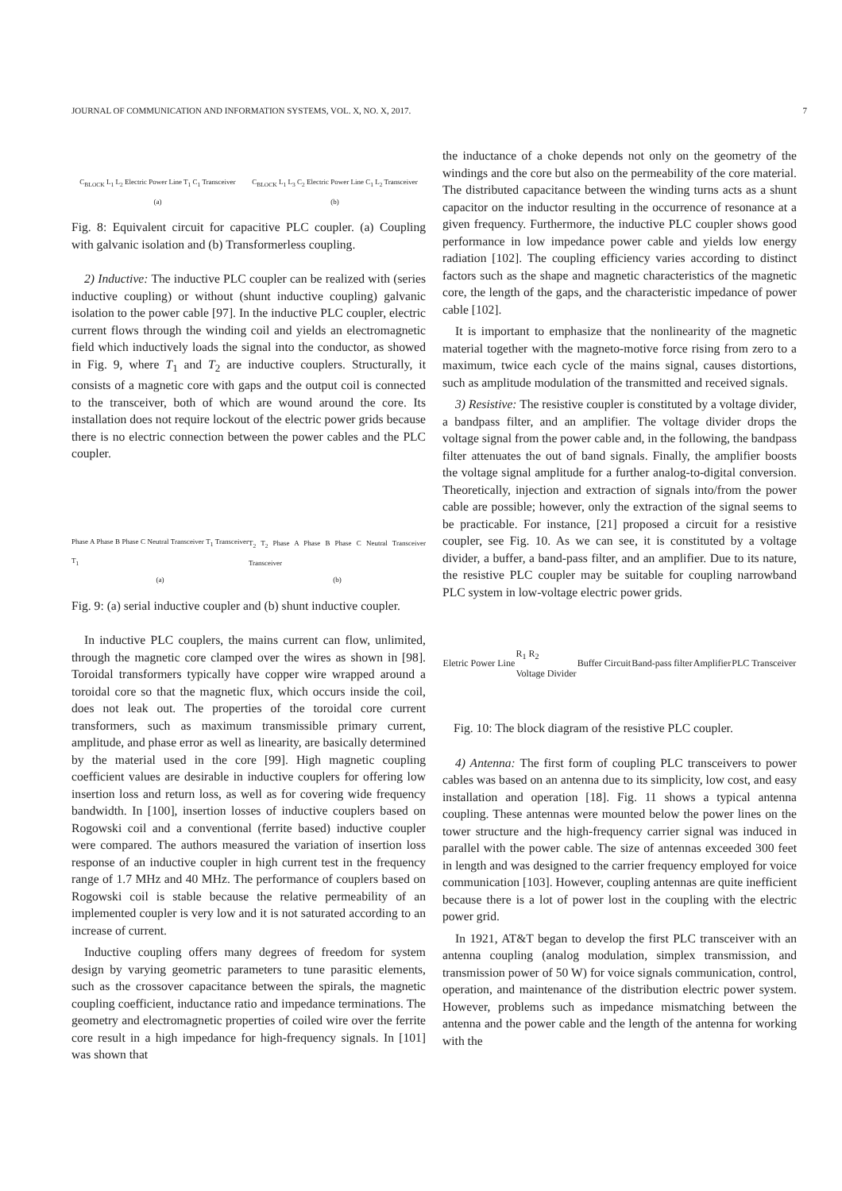JOURNAL OF COMMUNICATION AND INFORMATION SYSTEMS, VOL. X, NO. X, 2017. 7
C<sub>BLOCK</sub> L<sub>1</sub> L<sub>2</sub> Electric Power Line T<sub>1</sub> C<sub>1</sub> Transceiver
(a)
C<sub>BLOCK</sub> L<sub>1</sub> L<sub>3</sub> C<sub>2</sub> Electric Power Line C<sub>1</sub> L<sub>2</sub> Transceiver
(b)
Fig. 8: Equivalent circuit for capacitive PLC coupler. (a) Coupling with galvanic isolation and (b) Transformerless coupling.
2) Inductive: The inductive PLC coupler can be realized with (series inductive coupling) or without (shunt inductive coupling) galvanic isolation to the power cable [97]. In the inductive PLC coupler, electric current flows through the winding coil and yields an electromagnetic field which inductively loads the signal into the conductor, as showed in Fig. 9, where T<sub>1</sub> and T<sub>2</sub> are inductive couplers. Structurally, it consists of a magnetic core with gaps and the output coil is connected to the transceiver, both of which are wound around the core. Its installation does not require lockout of the electric power grids because there is no electric connection between the power cables and the PLC coupler.
Phase A Phase B Phase C Neutral Transceiver T<sub>1</sub> Transceiver T<sub>1</sub>
(a)
T<sub>2</sub> T<sub>2</sub> Phase A Phase B Phase C Neutral Transceiver Transceiver
(b)
Fig. 9: (a) serial inductive coupler and (b) shunt inductive coupler.
In inductive PLC couplers, the mains current can flow, unlimited, through the magnetic core clamped over the wires as shown in [98]. Toroidal transformers typically have copper wire wrapped around a toroidal core so that the magnetic flux, which occurs inside the coil, does not leak out. The properties of the toroidal core current transformers, such as maximum transmissible primary current, amplitude, and phase error as well as linearity, are basically determined by the material used in the core [99]. High magnetic coupling coefficient values are desirable in inductive couplers for offering low insertion loss and return loss, as well as for covering wide frequency bandwidth. In [100], insertion losses of inductive couplers based on Rogowski coil and a conventional (ferrite based) inductive coupler were compared. The authors measured the variation of insertion loss response of an inductive coupler in high current test in the frequency range of 1.7 MHz and 40 MHz. The performance of couplers based on Rogowski coil is stable because the relative permeability of an implemented coupler is very low and it is not saturated according to an increase of current.
Inductive coupling offers many degrees of freedom for system design by varying geometric parameters to tune parasitic elements, such as the crossover capacitance between the spirals, the magnetic coupling coefficient, inductance ratio and impedance terminations. The geometry and electromagnetic properties of coiled wire over the ferrite core result in a high impedance for high-frequency signals. In [101] was shown that
the inductance of a choke depends not only on the geometry of the windings and the core but also on the permeability of the core material. The distributed capacitance between the winding turns acts as a shunt capacitor on the inductor resulting in the occurrence of resonance at a given frequency. Furthermore, the inductive PLC coupler shows good performance in low impedance power cable and yields low energy radiation [102]. The coupling efficiency varies according to distinct factors such as the shape and magnetic characteristics of the magnetic core, the length of the gaps, and the characteristic impedance of power cable [102].
It is important to emphasize that the nonlinearity of the magnetic material together with the magneto-motive force rising from zero to a maximum, twice each cycle of the mains signal, causes distortions, such as amplitude modulation of the transmitted and received signals.
3) Resistive: The resistive coupler is constituted by a voltage divider, a bandpass filter, and an amplifier. The voltage divider drops the voltage signal from the power cable and, in the following, the bandpass filter attenuates the out of band signals. Finally, the amplifier boosts the voltage signal amplitude for a further analog-to-digital conversion. Theoretically, injection and extraction of signals into/from the power cable are possible; however, only the extraction of the signal seems to be practicable. For instance, [21] proposed a circuit for a resistive coupler, see Fig. 10. As we can see, it is constituted by a voltage divider, a buffer, a band-pass filter, and an amplifier. Due to its nature, the resistive PLC coupler may be suitable for coupling narrowband PLC system in low-voltage electric power grids.
Eletric Power Line
R<sub>1</sub> R<sub>2</sub>
Voltage Divider
Buffer Circuit Band-pass filter Amplifier PLC Transceiver
Fig. 10: The block diagram of the resistive PLC coupler.
4) Antenna: The first form of coupling PLC transceivers to power cables was based on an antenna due to its simplicity, low cost, and easy installation and operation [18]. Fig. 11 shows a typical antenna coupling. These antennas were mounted below the power lines on the tower structure and the high-frequency carrier signal was induced in parallel with the power cable. The size of antennas exceeded 300 feet in length and was designed to the carrier frequency employed for voice communication [103]. However, coupling antennas are quite inefficient because there is a lot of power lost in the coupling with the electric power grid.
In 1921, AT&T began to develop the first PLC transceiver with an antenna coupling (analog modulation, simplex transmission, and transmission power of 50 W) for voice signals communication, control, operation, and maintenance of the distribution electric power system. However, problems such as impedance mismatching between the antenna and the power cable and the length of the antenna for working with the